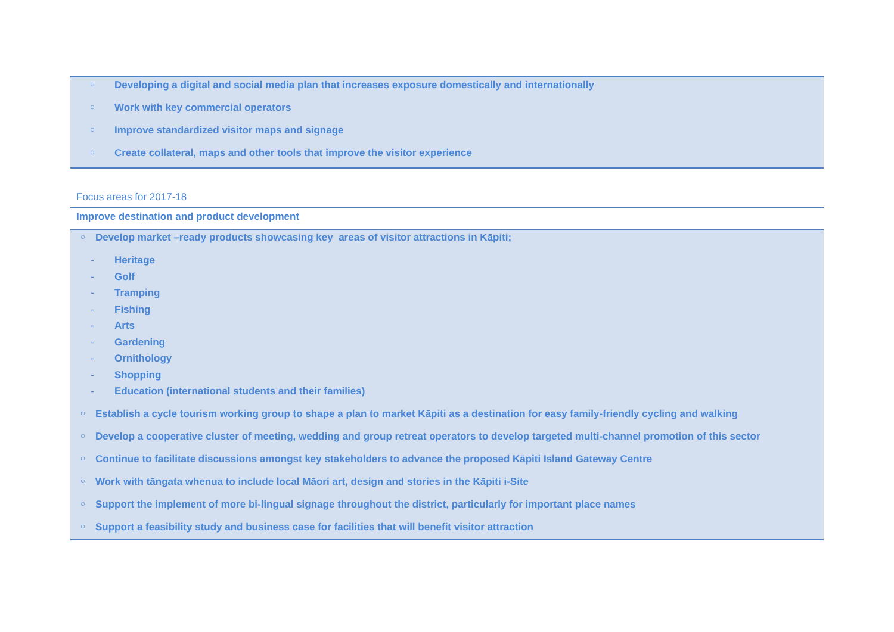○ Developing a digital and social media plan that increases exposure domestically and internationally
○ Work with key commercial operators
○ Improve standardized visitor maps and signage
○ Create collateral, maps and other tools that improve the visitor experience
Focus areas for 2017-18
Improve destination and product development
○ Develop market –ready products showcasing key areas of visitor attractions in Kāpiti;
- Heritage
- Golf
- Tramping
- Fishing
- Arts
- Gardening
- Ornithology
- Shopping
- Education (international students and their families)
○ Establish a cycle tourism working group to shape a plan to market Kāpiti as a destination for easy family-friendly cycling and walking
○ Develop a cooperative cluster of meeting, wedding and group retreat operators to develop targeted multi-channel promotion of this sector
○ Continue to facilitate discussions amongst key stakeholders to advance the proposed Kāpiti Island Gateway Centre
○ Work with tāngata whenua to include local Māori art, design and stories in the Kāpiti i-Site
○ Support the implement of more bi-lingual signage throughout the district, particularly for important place names
○ Support a feasibility study and business case for facilities that will benefit visitor attraction